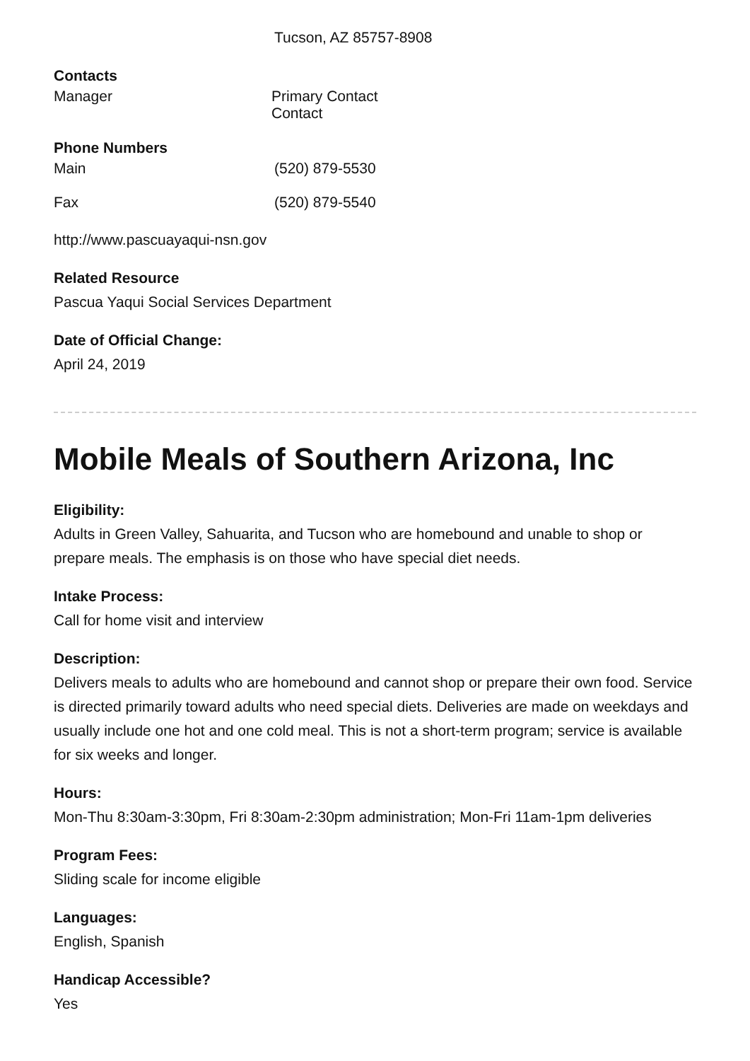Tucson, AZ 85757-8908
Contacts
| Manager | Primary Contact Contact |
Phone Numbers
| Main | (520) 879-5530 |
| Fax | (520) 879-5540 |
http://www.pascuayaqui-nsn.gov
Related Resource
Pascua Yaqui Social Services Department
Date of Official Change:
April 24, 2019
Mobile Meals of Southern Arizona, Inc
Eligibility:
Adults in Green Valley, Sahuarita, and Tucson who are homebound and unable to shop or prepare meals. The emphasis is on those who have special diet needs.
Intake Process:
Call for home visit and interview
Description:
Delivers meals to adults who are homebound and cannot shop or prepare their own food. Service is directed primarily toward adults who need special diets. Deliveries are made on weekdays and usually include one hot and one cold meal. This is not a short-term program; service is available for six weeks and longer.
Hours:
Mon-Thu 8:30am-3:30pm, Fri 8:30am-2:30pm administration; Mon-Fri 11am-1pm deliveries
Program Fees:
Sliding scale for income eligible
Languages:
English, Spanish
Handicap Accessible?
Yes